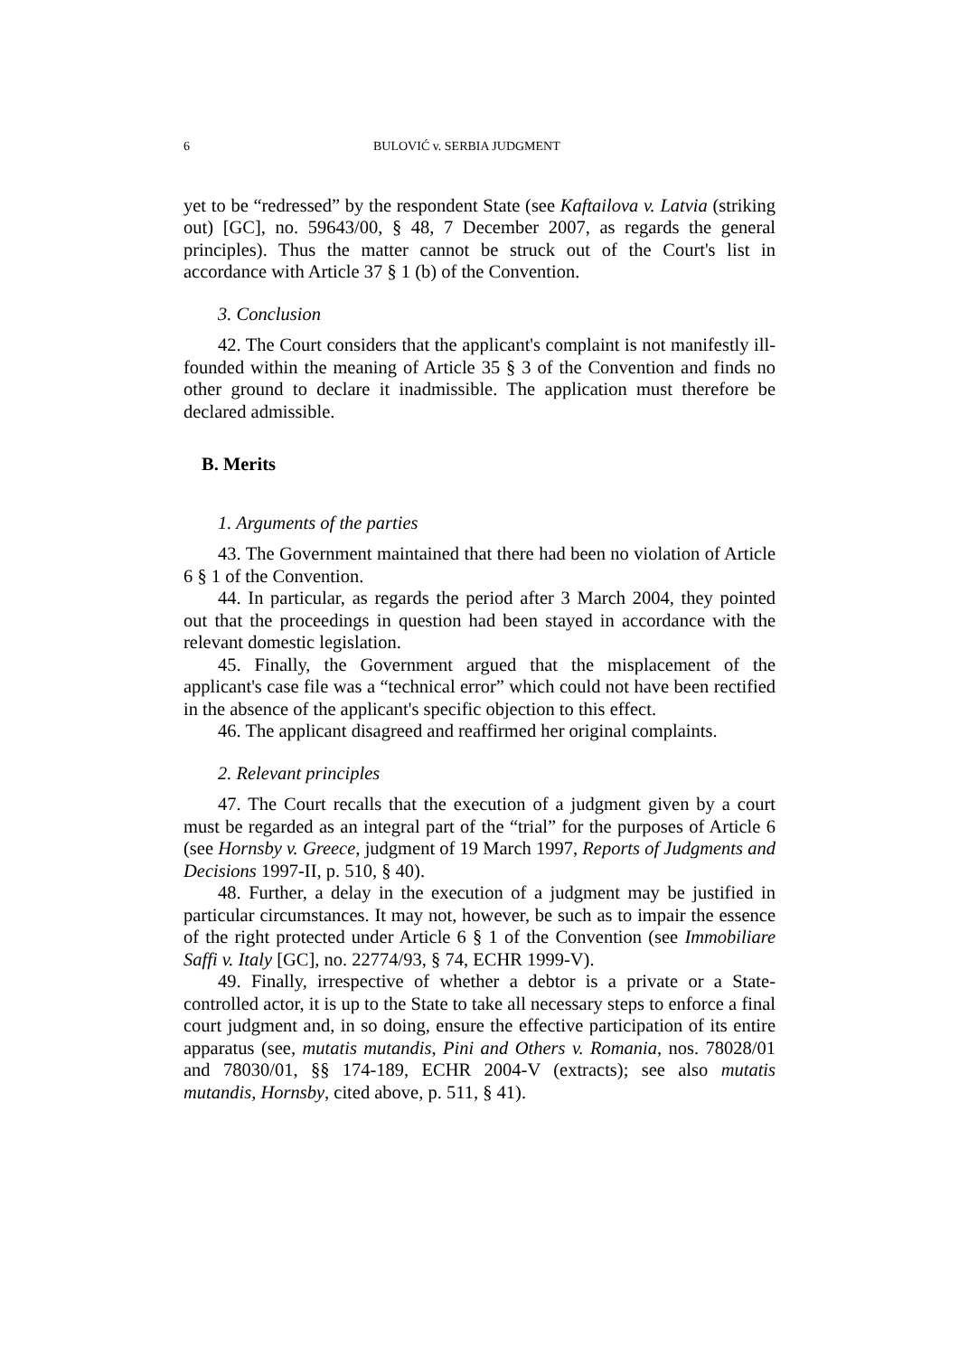6 BULOVIĆ v. SERBIA JUDGMENT
yet to be “redressed” by the respondent State (see Kaftailova v. Latvia (striking out) [GC], no. 59643/00, § 48, 7 December 2007, as regards the general principles). Thus the matter cannot be struck out of the Court's list in accordance with Article 37 § 1 (b) of the Convention.
3. Conclusion
42. The Court considers that the applicant's complaint is not manifestly ill-founded within the meaning of Article 35 § 3 of the Convention and finds no other ground to declare it inadmissible. The application must therefore be declared admissible.
B. Merits
1. Arguments of the parties
43. The Government maintained that there had been no violation of Article 6 § 1 of the Convention.
44. In particular, as regards the period after 3 March 2004, they pointed out that the proceedings in question had been stayed in accordance with the relevant domestic legislation.
45. Finally, the Government argued that the misplacement of the applicant's case file was a “technical error” which could not have been rectified in the absence of the applicant's specific objection to this effect.
46. The applicant disagreed and reaffirmed her original complaints.
2. Relevant principles
47. The Court recalls that the execution of a judgment given by a court must be regarded as an integral part of the “trial” for the purposes of Article 6 (see Hornsby v. Greece, judgment of 19 March 1997, Reports of Judgments and Decisions 1997-II, p. 510, § 40).
48. Further, a delay in the execution of a judgment may be justified in particular circumstances. It may not, however, be such as to impair the essence of the right protected under Article 6 § 1 of the Convention (see Immobiliare Saffi v. Italy [GC], no. 22774/93, § 74, ECHR 1999-V).
49. Finally, irrespective of whether a debtor is a private or a State-controlled actor, it is up to the State to take all necessary steps to enforce a final court judgment and, in so doing, ensure the effective participation of its entire apparatus (see, mutatis mutandis, Pini and Others v. Romania, nos. 78028/01 and 78030/01, §§ 174-189, ECHR 2004-V (extracts); see also mutatis mutandis, Hornsby, cited above, p. 511, § 41).